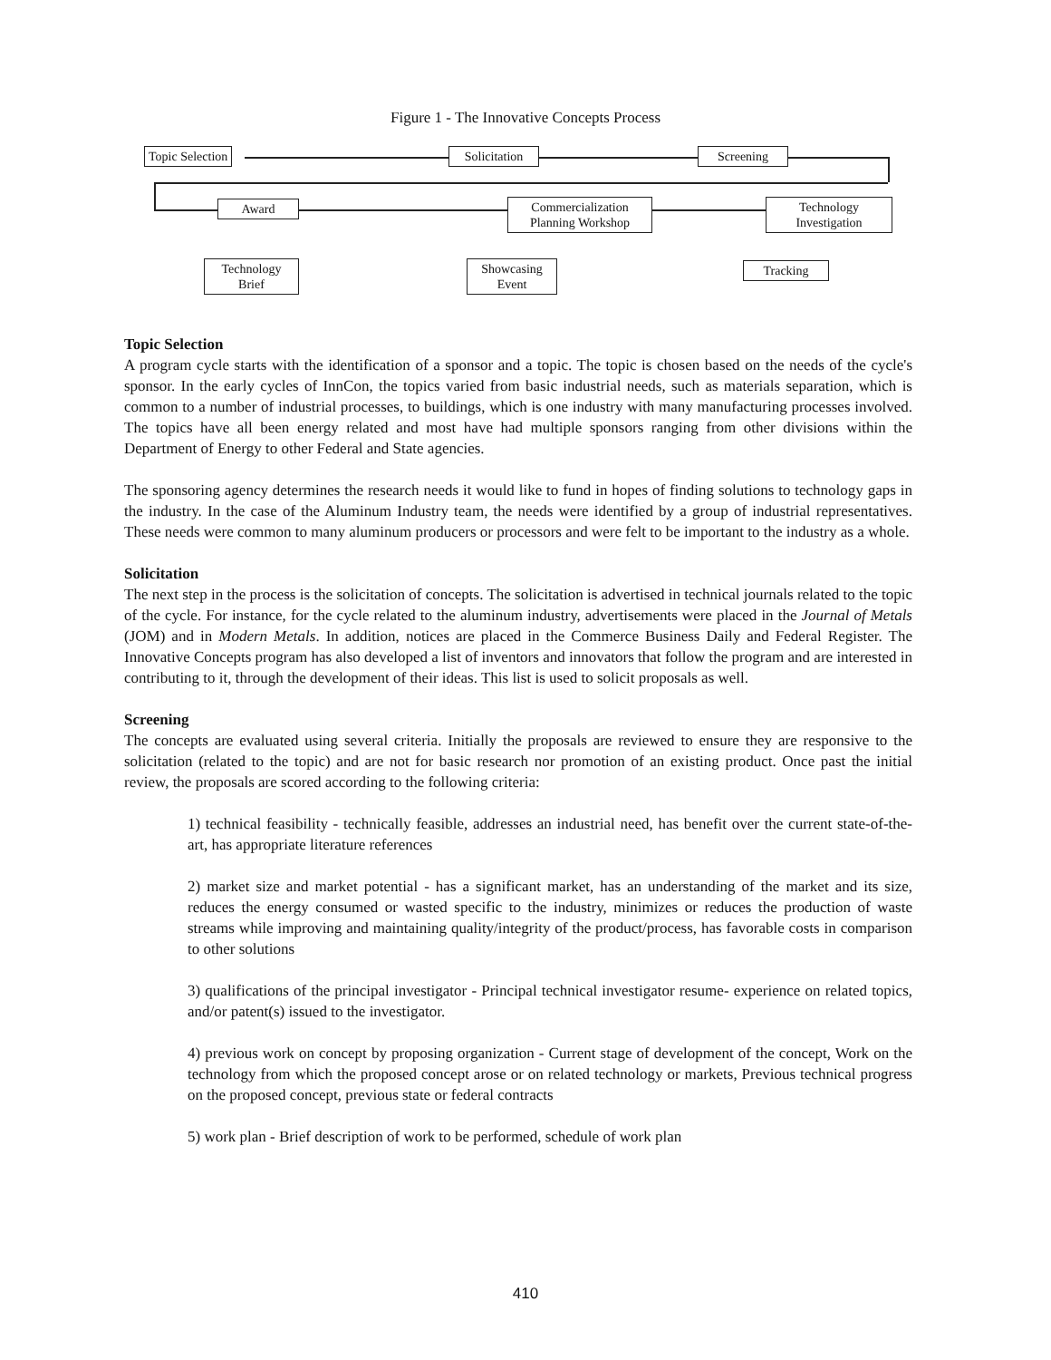Figure 1 - The Innovative Concepts Process
Topic Selection
Solicitation
Screening
Award
Commercialization
Planning Workshop
Technology
Investigation
Technology
Brief
Showcasing
Event
Tracking
Topic Selection
A program cycle starts with the identification of a sponsor and a topic. The topic is chosen based on the needs of the cycle's sponsor. In the early cycles of InnCon, the topics varied from basic industrial needs, such as materials separation, which is common to a number of industrial processes, to buildings, which is one industry with many manufacturing processes involved. The topics have all been energy related and most have had multiple sponsors ranging from other divisions within the Department of Energy to other Federal and State agencies.
The sponsoring agency determines the research needs it would like to fund in hopes of finding solutions to technology gaps in the industry. In the case of the Aluminum Industry team, the needs were identified by a group of industrial representatives. These needs were common to many aluminum producers or processors and were felt to be important to the industry as a whole.
Solicitation
The next step in the process is the solicitation of concepts. The solicitation is advertised in technical journals related to the topic of the cycle. For instance, for the cycle related to the aluminum industry, advertisements were placed in the Journal of Metals (JOM) and in Modern Metals. In addition, notices are placed in the Commerce Business Daily and Federal Register. The Innovative Concepts program has also developed a list of inventors and innovators that follow the program and are interested in contributing to it, through the development of their ideas. This list is used to solicit proposals as well.
Screening
The concepts are evaluated using several criteria. Initially the proposals are reviewed to ensure they are responsive to the solicitation (related to the topic) and are not for basic research nor promotion of an existing product. Once past the initial review, the proposals are scored according to the following criteria:
1) technical feasibility - technically feasible, addresses an industrial need, has benefit over the current state-of-the-art, has appropriate literature references
2) market size and market potential - has a significant market, has an understanding of the market and its size, reduces the energy consumed or wasted specific to the industry, minimizes or reduces the production of waste streams while improving and maintaining quality/integrity of the product/process, has favorable costs in comparison to other solutions
3) qualifications of the principal investigator - Principal technical investigator resume- experience on related topics, and/or patent(s) issued to the investigator.
4) previous work on concept by proposing organization - Current stage of development of the concept, Work on the technology from which the proposed concept arose or on related technology or markets, Previous technical progress on the proposed concept, previous state or federal contracts
5) work plan - Brief description of work to be performed, schedule of work plan
410